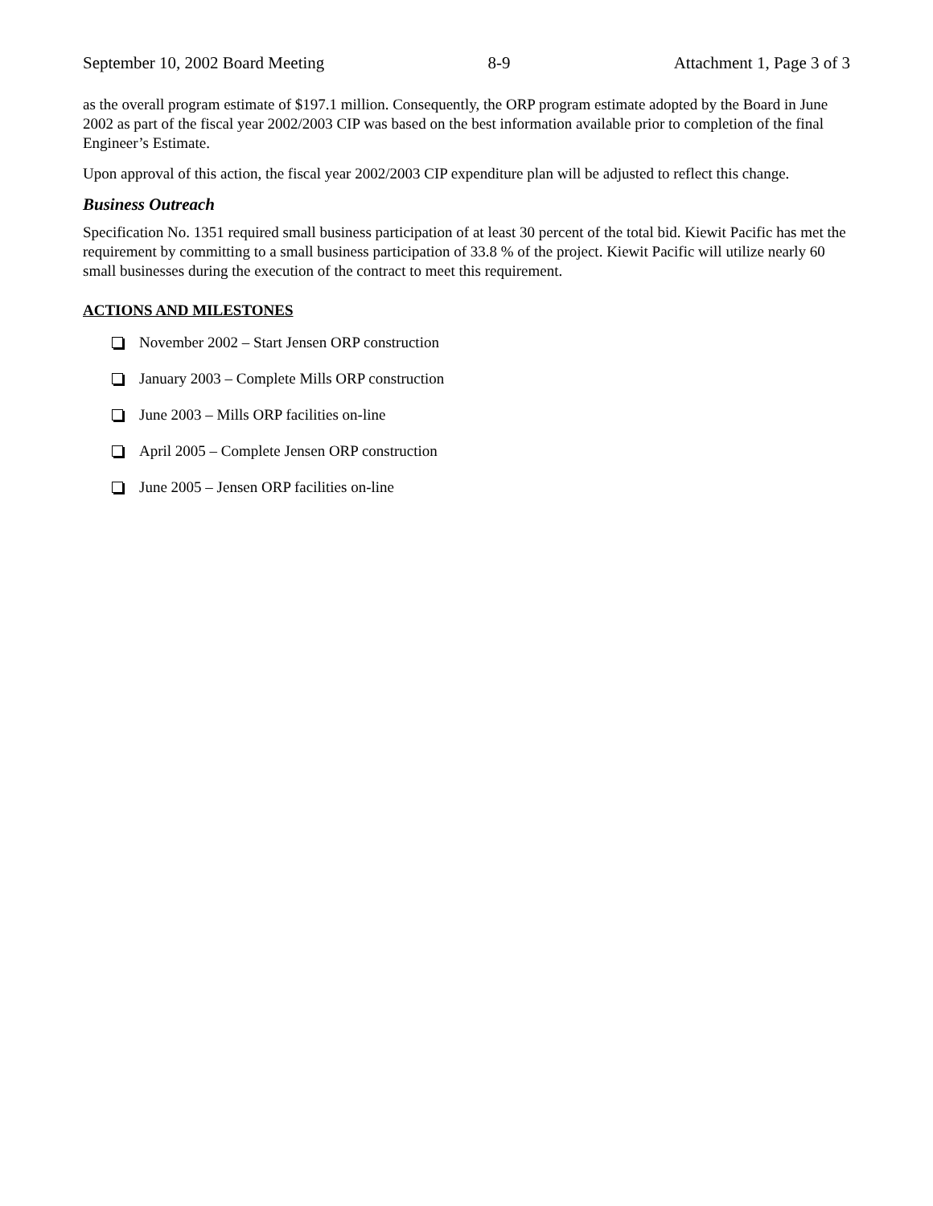September 10, 2002 Board Meeting 8-9 Attachment 1, Page 3 of 3
as the overall program estimate of $197.1 million. Consequently, the ORP program estimate adopted by the Board in June 2002 as part of the fiscal year 2002/2003 CIP was based on the best information available prior to completion of the final Engineer’s Estimate.
Upon approval of this action, the fiscal year 2002/2003 CIP expenditure plan will be adjusted to reflect this change.
Business Outreach
Specification No. 1351 required small business participation of at least 30 percent of the total bid. Kiewit Pacific has met the requirement by committing to a small business participation of 33.8 % of the project. Kiewit Pacific will utilize nearly 60 small businesses during the execution of the contract to meet this requirement.
ACTIONS AND MILESTONES
November 2002 – Start Jensen ORP construction
January 2003 – Complete Mills ORP construction
June 2003 – Mills ORP facilities on-line
April 2005 – Complete Jensen ORP construction
June 2005 – Jensen ORP facilities on-line